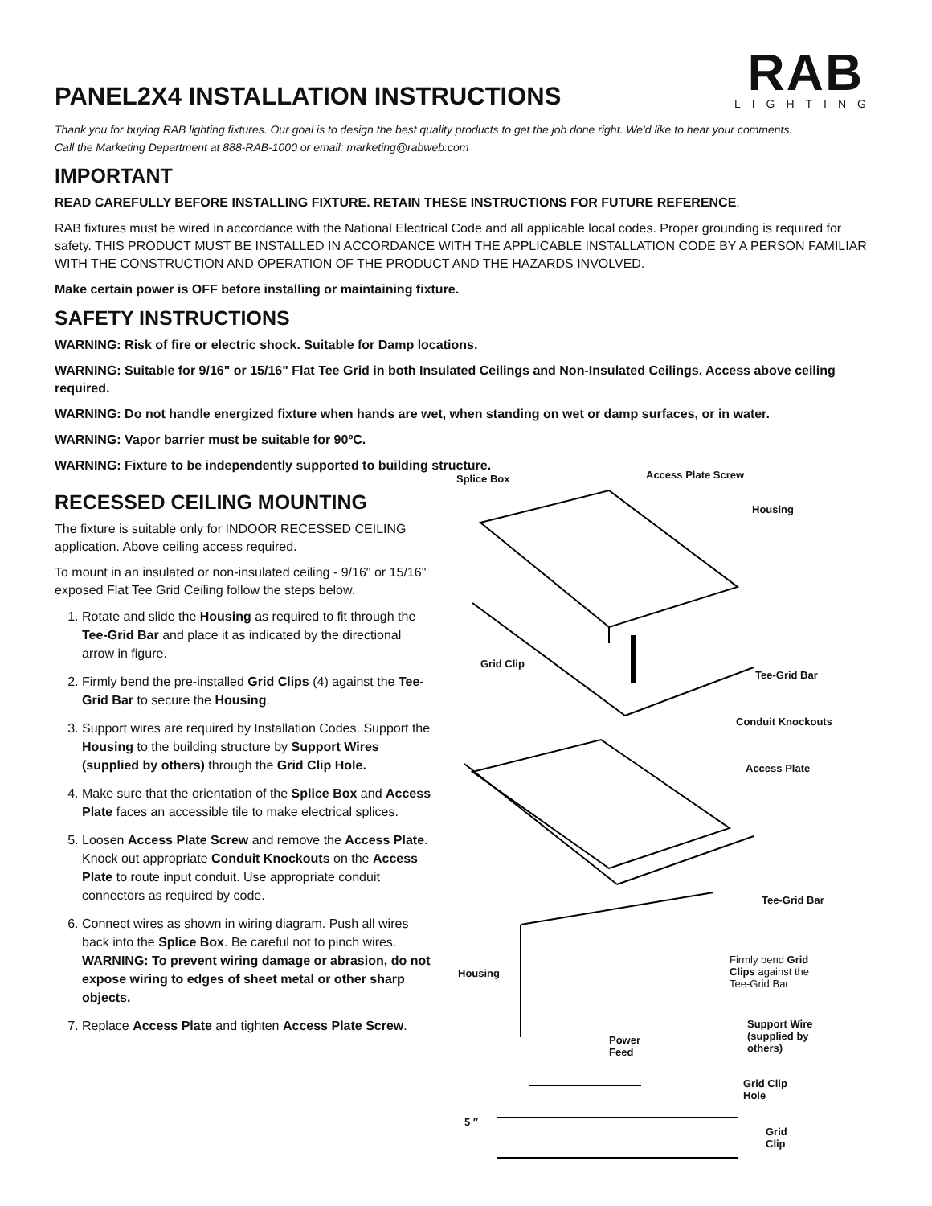PANEL2X4 INSTALLATION INSTRUCTIONS
RAB
LIGHTING
Thank you for buying RAB lighting fixtures. Our goal is to design the best quality products to get the job done right. We'd like to hear your comments.
Call the Marketing Department at 888-RAB-1000 or email: marketing@rabweb.com
IMPORTANT
READ CAREFULLY BEFORE INSTALLING FIXTURE. RETAIN THESE INSTRUCTIONS FOR FUTURE REFERENCE.
RAB fixtures must be wired in accordance with the National Electrical Code and all applicable local codes. Proper grounding is required for safety. THIS PRODUCT MUST BE INSTALLED IN ACCORDANCE WITH THE APPLICABLE INSTALLATION CODE BY A PERSON FAMILIAR WITH THE CONSTRUCTION AND OPERATION OF THE PRODUCT AND THE HAZARDS INVOLVED.
Make certain power is OFF before installing or maintaining fixture.
SAFETY INSTRUCTIONS
WARNING: Risk of fire or electric shock. Suitable for Damp locations.
WARNING: Suitable for 9/16" or 15/16" Flat Tee Grid in both Insulated Ceilings and Non-Insulated Ceilings. Access above ceiling required.
WARNING: Do not handle energized fixture when hands are wet, when standing on wet or damp surfaces, or in water.
WARNING: Vapor barrier must be suitable for 90ºC.
WARNING: Fixture to be independently supported to building structure.
RECESSED CEILING MOUNTING
The fixture is suitable only for INDOOR RECESSED CEILING application. Above ceiling access required.
To mount in an insulated or non-insulated ceiling - 9/16" or 15/16" exposed Flat Tee Grid Ceiling follow the steps below.
1. Rotate and slide the Housing as required to fit through the Tee-Grid Bar and place it as indicated by the directional arrow in figure.
2. Firmly bend the pre-installed Grid Clips (4) against the Tee-Grid Bar to secure the Housing.
3. Support wires are required by Installation Codes. Support the Housing to the building structure by Support Wires (supplied by others) through the Grid Clip Hole.
4. Make sure that the orientation of the Splice Box and Access Plate faces an accessible tile to make electrical splices.
5. Loosen Access Plate Screw and remove the Access Plate. Knock out appropriate Conduit Knockouts on the Access Plate to route input conduit. Use appropriate conduit connectors as required by code.
6. Connect wires as shown in wiring diagram. Push all wires back into the Splice Box. Be careful not to pinch wires. WARNING: To prevent wiring damage or abrasion, do not expose wiring to edges of sheet metal or other sharp objects.
7. Replace Access Plate and tighten Access Plate Screw.
Splice Box Access Plate Screw
Housing
Grid Clip
Tee-Grid Bar
Conduit Knockouts
Access Plate
Tee-Grid Bar
Housing
Firmly bend Grid
Clips against the
Tee-Grid Bar
Support Wire
(supplied by
others)
Power
Feed
Grid Clip
Hole
5 ″
Grid
Clip